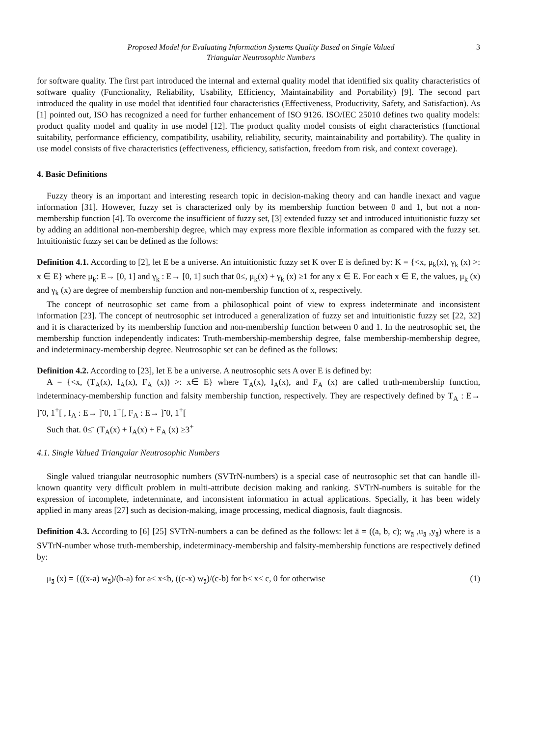Proposed Model for Evaluating Information Systems Quality Based on Single Valued
Triangular Neutrosophic Numbers
3
for software quality. The first part introduced the internal and external quality model that identified six quality characteristics of software quality (Functionality, Reliability, Usability, Efficiency, Maintainability and Portability) [9]. The second part introduced the quality in use model that identified four characteristics (Effectiveness, Productivity, Safety, and Satisfaction). As [1] pointed out, ISO has recognized a need for further enhancement of ISO 9126. ISO/IEC 25010 defines two quality models: product quality model and quality in use model [12]. The product quality model consists of eight characteristics (functional suitability, performance efficiency, compatibility, usability, reliability, security, maintainability and portability). The quality in use model consists of five characteristics (effectiveness, efficiency, satisfaction, freedom from risk, and context coverage).
4. Basic Definitions
Fuzzy theory is an important and interesting research topic in decision-making theory and can handle inexact and vague information [31]. However, fuzzy set is characterized only by its membership function between 0 and 1, but not a non-membership function [4]. To overcome the insufficient of fuzzy set, [3] extended fuzzy set and introduced intuitionistic fuzzy set by adding an additional non-membership degree, which may express more flexible information as compared with the fuzzy set. Intuitionistic fuzzy set can be defined as the follows:
Definition 4.1. According to [2], let E be a universe. An intuitionistic fuzzy set K over E is defined by: K = {<x, μ<sub>k</sub>(x), γ<sub>k</sub> (x) >: x ∈ E} where μ<sub>k</sub>: E→ [0, 1] and γ<sub>k</sub> : E→ [0, 1] such that 0≤, μ<sub>k</sub>(x) + γ<sub>k</sub> (x) ≥1 for any x ∈ E. For each x ∈ E, the values, μ<sub>k</sub> (x) and γ<sub>k</sub> (x) are degree of membership function and non-membership function of x, respectively.
The concept of neutrosophic set came from a philosophical point of view to express indeterminate and inconsistent information [23]. The concept of neutrosophic set introduced a generalization of fuzzy set and intuitionistic fuzzy set [22, 32] and it is characterized by its membership function and non-membership function between 0 and 1. In the neutrosophic set, the membership function independently indicates: Truth-membership-membership degree, false membership-membership degree, and indeterminacy-membership degree. Neutrosophic set can be defined as the follows:
Definition 4.2. According to [23], let E be a universe. A neutrosophic sets A over E is defined by:
A = {<x, (T<sub>A</sub>(x), I<sub>A</sub>(x), F<sub>A</sub> (x)) >: x∈ E} where T<sub>A</sub>(x), I<sub>A</sub>(x), and F<sub>A</sub> (x) are called truth-membership function, indeterminacy-membership function and falsity membership function, respectively. They are respectively defined by T<sub>A</sub> : E→ ]<sup>-</sup>0, 1<sup>+</sup>[ , I<sub>A</sub> : E→ ]<sup>-</sup>0, 1<sup>+</sup>[, F<sub>A</sub> : E→ ]<sup>-</sup>0, 1<sup>+</sup>[
Such that. 0≤<sup>-</sup> (T<sub>A</sub>(x) + I<sub>A</sub>(x) + F<sub>A</sub> (x) ≥3<sup>+</sup>
4.1. Single Valued Triangular Neutrosophic Numbers
Single valued triangular neutrosophic numbers (SVTrN-numbers) is a special case of neutrosophic set that can handle ill-known quantity very difficult problem in multi-attribute decision making and ranking. SVTrN-numbers is suitable for the expression of incomplete, indeterminate, and inconsistent information in actual applications. Specially, it has been widely applied in many areas [27] such as decision-making, image processing, medical diagnosis, fault diagnosis.
Definition 4.3. According to [6] [25] SVTrN-numbers a can be defined as the follows: let ā = ((a, b, c); w<sub>ā</sub> ,u<sub>ā</sub> ,y<sub>ā</sub>) where is a SVTrN-number whose truth-membership, indeterminacy-membership and falsity-membership functions are respectively defined by:
μ<sub>ā</sub> (x) = {((x-a) w<sub>ā</sub>)/(b-a) for a≤ x<b, ((c-x) w<sub>ā</sub>)/(c-b) for b≤ x≤ c, 0 for otherwise (1)